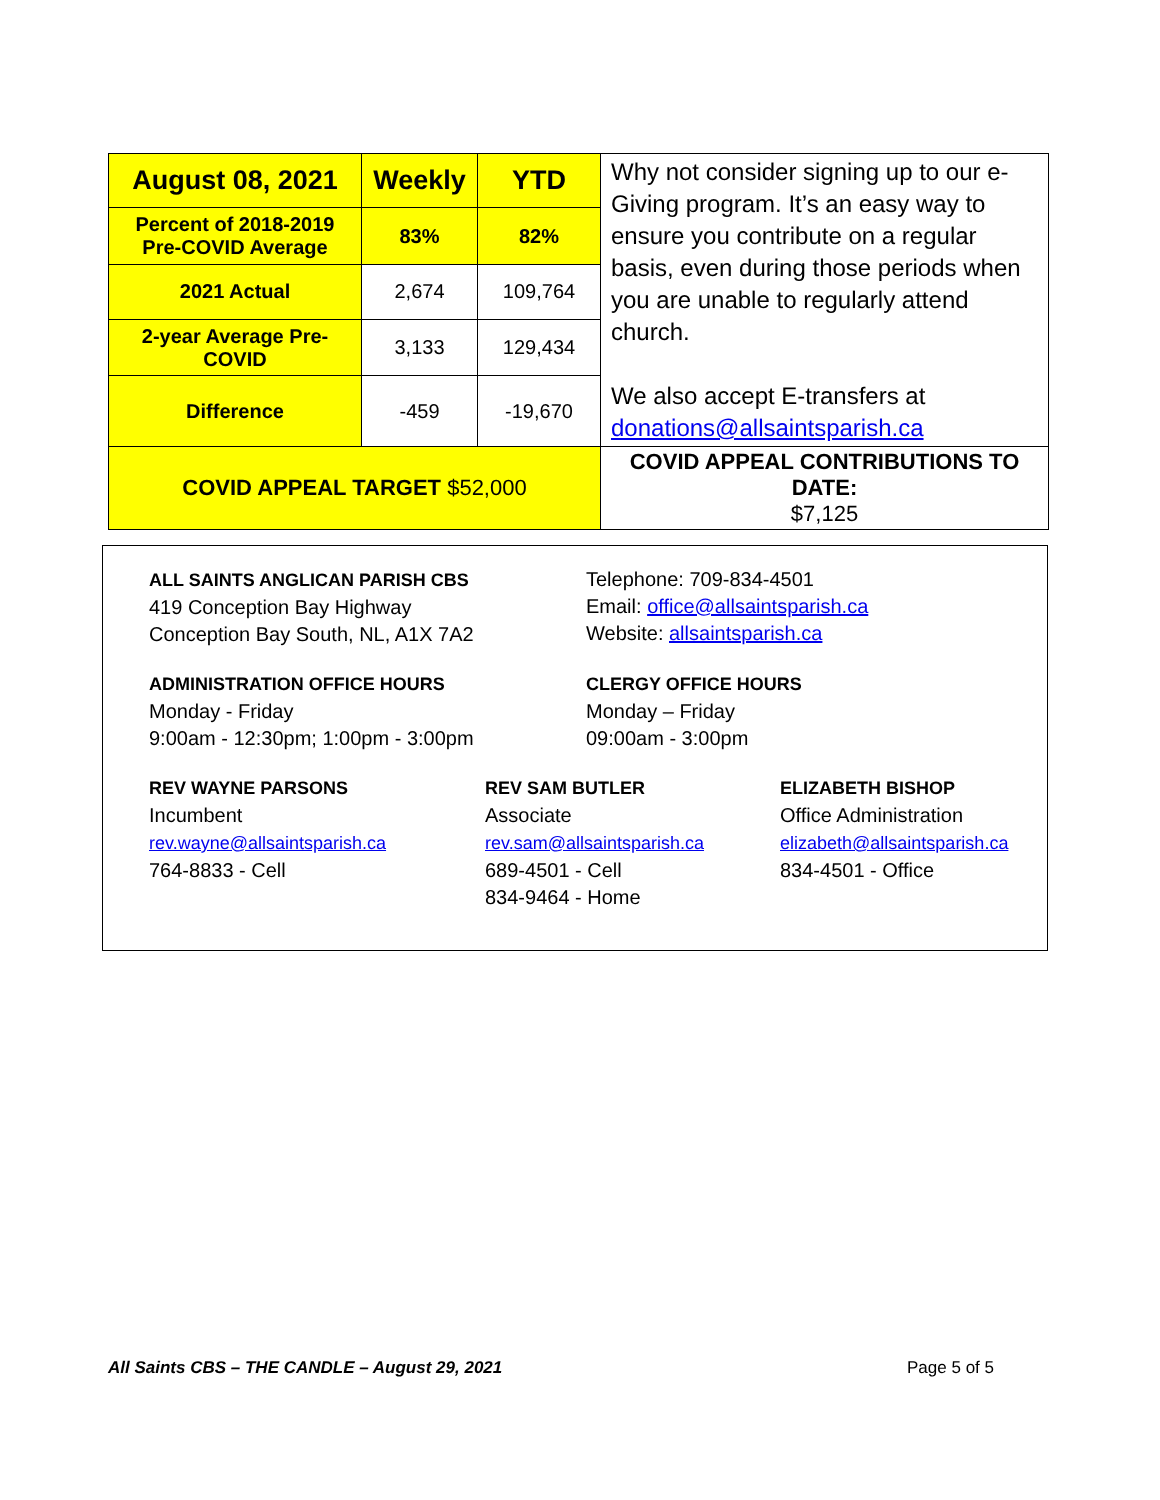| August 08, 2021 | Weekly | YTD | Why not consider signing up to our e-Giving program. It’s an easy way to ensure you contribute on a regular basis, even during those periods when you are unable to regularly attend church. We also accept E-transfers at donations@allsaintsparish.ca |
| Percent of 2018-2019 Pre-COVID Average | 83% | 82% | |
| 2021 Actual | 2,674 | 109,764 | |
| 2-year Average Pre-COVID | 3,133 | 129,434 | |
| Difference | -459 | -19,670 | |
| COVID APPEAL TARGET $52,000 | | | COVID APPEAL CONTRIBUTIONS TO DATE: $7,125 |
ALL SAINTS ANGLICAN PARISH CBS
419 Conception Bay Highway
Conception Bay South, NL, A1X 7A2
Telephone: 709-834-4501
Email: office@allsaintsparish.ca
Website: allsaintsparish.ca
ADMINISTRATION OFFICE HOURS
Monday - Friday
9:00am - 12:30pm; 1:00pm - 3:00pm
CLERGY OFFICE HOURS
Monday – Friday
09:00am - 3:00pm
REV WAYNE PARSONS
Incumbent
rev.wayne@allsaintsparish.ca
764-8833 - Cell
REV SAM BUTLER
Associate
rev.sam@allsaintsparish.ca
689-4501 - Cell
834-9464 - Home
ELIZABETH BISHOP
Office Administration
elizabeth@allsaintsparish.ca
834-4501 - Office
All Saints CBS – THE CANDLE – August 29, 2021 Page 5 of 5